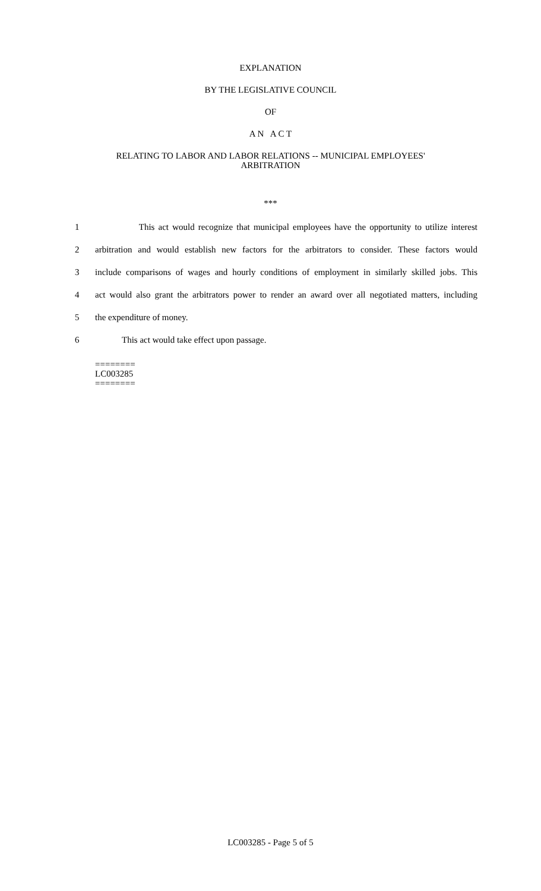EXPLANATION
BY THE LEGISLATIVE COUNCIL
OF
A N A C T
RELATING TO LABOR AND LABOR RELATIONS -- MUNICIPAL EMPLOYEES'
ARBITRATION
***
1 This act would recognize that municipal employees have the opportunity to utilize interest
2 arbitration and would establish new factors for the arbitrators to consider. These factors would
3 include comparisons of wages and hourly conditions of employment in similarly skilled jobs. This
4 act would also grant the arbitrators power to render an award over all negotiated matters, including
5 the expenditure of money.
6 This act would take effect upon passage.
========
LC003285
========
LC003285 - Page 5 of 5